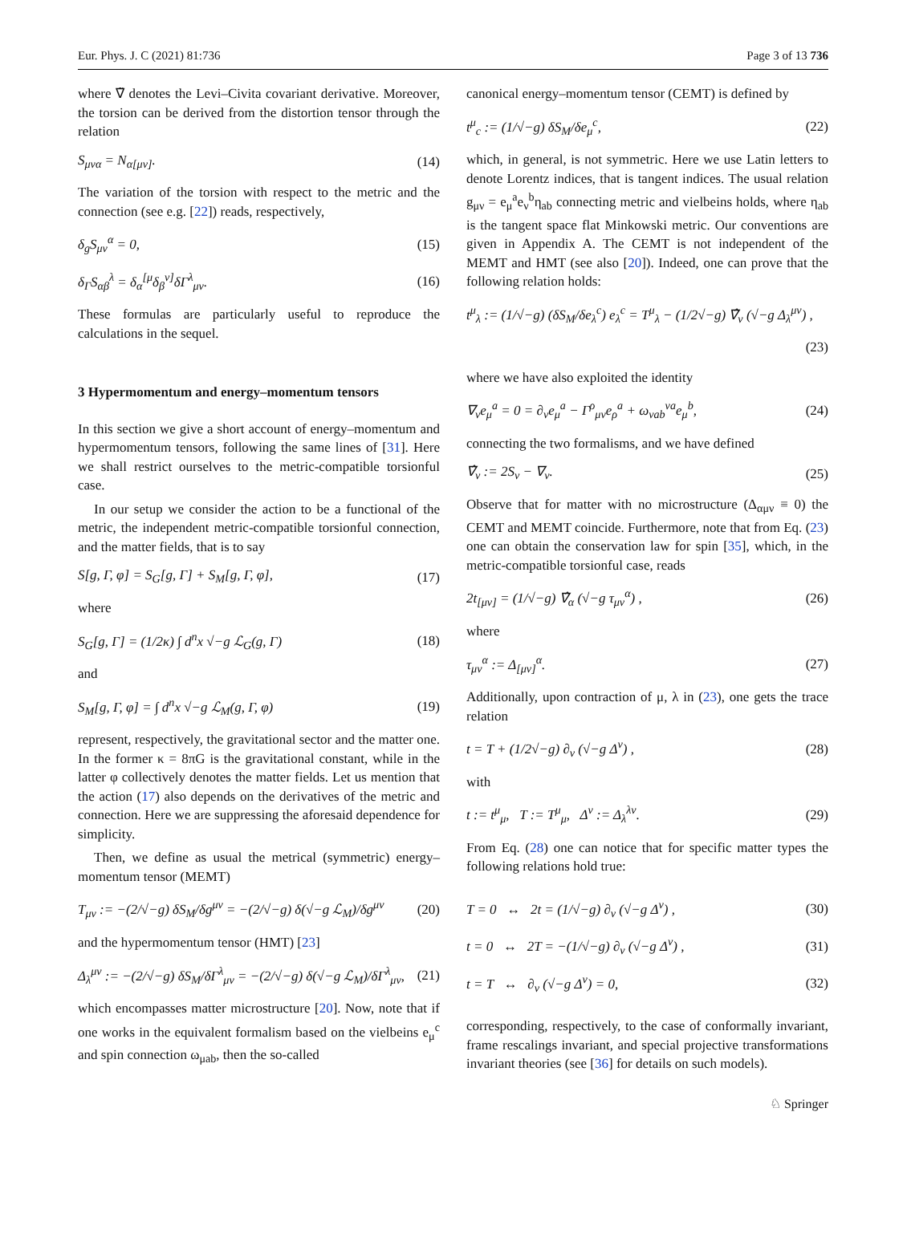Eur. Phys. J. C (2021) 81:736 Page 3 of 13 736
where ∇̃ denotes the Levi–Civita covariant derivative. Moreover, the torsion can be derived from the distortion tensor through the relation
S<sub>μνα</sub> = N<sub>α[μν]</sub>. (14)
The variation of the torsion with respect to the metric and the connection (see e.g. [22]) reads, respectively,
δ<sub>g</sub>S<sub>μν</sub><sup>α</sup> = 0, (15)
δ<sub>Γ</sub>S<sub>αβ</sub><sup>λ</sup> = δ<sub>α</sub><sup>[μ</sup>δ<sub>β</sub><sup>ν]</sup>δΓ<sup>λ</sup><sub>μν</sub>. (16)
These formulas are particularly useful to reproduce the calculations in the sequel.
3 Hypermomentum and energy–momentum tensors
In this section we give a short account of energy–momentum and hypermomentum tensors, following the same lines of [31]. Here we shall restrict ourselves to the metric-compatible torsionful case.
In our setup we consider the action to be a functional of the metric, the independent metric-compatible torsionful connection, and the matter fields, that is to say
S[g, Γ, φ] = S<sub>G</sub>[g, Γ] + S<sub>M</sub>[g, Γ, φ], (17)
where
S<sub>G</sub>[g, Γ] = (1/2κ) ∫ d<sup>n</sup>x √−g ℒ<sub>G</sub>(g, Γ) (18)
and
S<sub>M</sub>[g, Γ, φ] = ∫ d<sup>n</sup>x √−g ℒ<sub>M</sub>(g, Γ, φ) (19)
represent, respectively, the gravitational sector and the matter one. In the former κ = 8πG is the gravitational constant, while in the latter φ collectively denotes the matter fields. Let us mention that the action (17) also depends on the derivatives of the metric and connection. Here we are suppressing the aforesaid dependence for simplicity.
Then, we define as usual the metrical (symmetric) energy–momentum tensor (MEMT)
T<sub>μν</sub> := −(2/√−g) δS<sub>M</sub>/δg<sup>μν</sup> = −(2/√−g) δ(√−g ℒ<sub>M</sub>)/δg<sup>μν</sup> (20)
and the hypermomentum tensor (HMT) [23]
Δ<sub>λ</sub><sup>μν</sup> := −(2/√−g) δS<sub>M</sub>/δΓ<sup>λ</sup><sub>μν</sub> = −(2/√−g) δ(√−g ℒ<sub>M</sub>)/δΓ<sup>λ</sup><sub>μν</sub>, (21)
which encompasses matter microstructure [20]. Now, note that if one works in the equivalent formalism based on the vielbeins e<sub>μ</sub><sup>c</sup> and spin connection ω<sub>μab</sub>, then the so-called
canonical energy–momentum tensor (CEMT) is defined by
t<sup>μ</sup><sub>c</sub> := (1/√−g) δS<sub>M</sub>/δe<sub>μ</sub><sup>c</sup>, (22)
which, in general, is not symmetric. Here we use Latin letters to denote Lorentz indices, that is tangent indices. The usual relation g<sub>μν</sub> = e<sub>μ</sub><sup>a</sup>e<sub>ν</sub><sup>b</sup>η<sub>ab</sub> connecting metric and vielbeins holds, where η<sub>ab</sub> is the tangent space flat Minkowski metric. Our conventions are given in Appendix A. The CEMT is not independent of the MEMT and HMT (see also [20]). Indeed, one can prove that the following relation holds:
t<sup>μ</sup><sub>λ</sub> := (1/√−g) (δS<sub>M</sub>/δe<sub>λ</sub><sup>c</sup>) e<sub>λ</sub><sup>c</sup> = T<sup>μ</sup><sub>λ</sub> − (1/2√−g) ∇̂<sub>ν</sub> (√−g Δ<sub>λ</sub><sup>μν</sup>) ,
(23)
where we have also exploited the identity
∇<sub>ν</sub>e<sub>μ</sub><sup>a</sup> = 0 = ∂<sub>ν</sub>e<sub>μ</sub><sup>a</sup> − Γ<sup>ρ</sup><sub>μν</sub>e<sub>ρ</sub><sup>a</sup> + ω<sub>νab</sub><sup>νa</sup>e<sub>μ</sub><sup>b</sup>, (24)
connecting the two formalisms, and we have defined
∇̂<sub>ν</sub> := 2S<sub>ν</sub> − ∇<sub>ν</sub>. (25)
Observe that for matter with no microstructure (Δ<sub>αμν</sub> ≡ 0) the CEMT and MEMT coincide. Furthermore, note that from Eq. (23) one can obtain the conservation law for spin [35], which, in the metric-compatible torsionful case, reads
2t<sub>[μν]</sub> = (1/√−g) ∇̂<sub>α</sub> (√−g τ<sub>μν</sub><sup>α</sup>) , (26)
where
τ<sub>μν</sub><sup>α</sup> := Δ<sub>[μν]</sub><sup>α</sup>. (27)
Additionally, upon contraction of μ, λ in (23), one gets the trace relation
t = T + (1/2√−g) ∂<sub>ν</sub> (√−g Δ<sup>ν</sup>) , (28)
with
t := t<sup>μ</sup><sub>μ</sub>, T := T<sup>μ</sup><sub>μ</sub>, Δ<sup>ν</sup> := Δ<sub>λ</sub><sup>λν</sup>. (29)
From Eq. (28) one can notice that for specific matter types the following relations hold true:
T = 0 ↔ 2t = (1/√−g) ∂<sub>ν</sub> (√−g Δ<sup>ν</sup>) , (30)
t = 0 ↔ 2T = −(1/√−g) ∂<sub>ν</sub> (√−g Δ<sup>ν</sup>) , (31)
t = T ↔ ∂<sub>ν</sub> (√−g Δ<sup>ν</sup>) = 0, (32)
corresponding, respectively, to the case of conformally invariant, frame rescalings invariant, and special projective transformations invariant theories (see [36] for details on such models).
♘ Springer